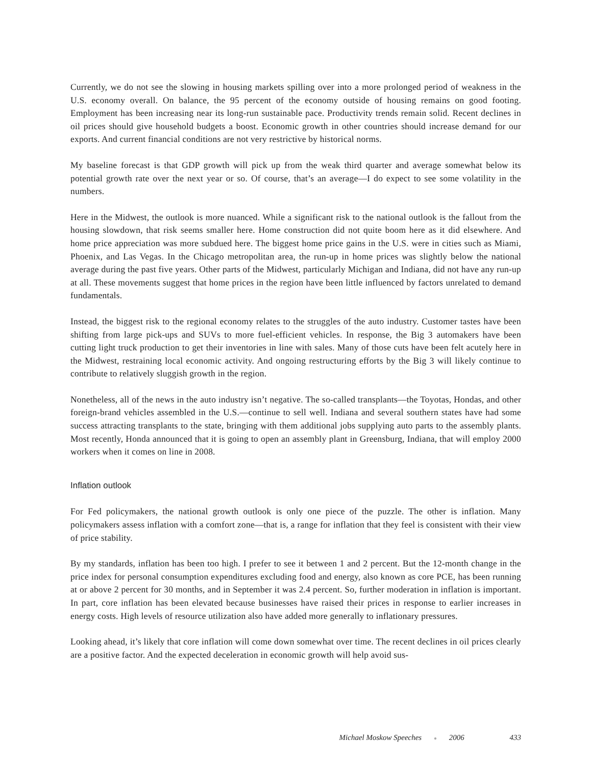Currently, we do not see the slowing in housing markets spilling over into a more prolonged period of weakness in the U.S. economy overall. On balance, the 95 percent of the economy outside of housing remains on good footing. Employment has been increasing near its long-run sustainable pace. Productivity trends remain solid. Recent declines in oil prices should give household budgets a boost. Economic growth in other countries should increase demand for our exports. And current financial conditions are not very restrictive by historical norms.
My baseline forecast is that GDP growth will pick up from the weak third quarter and average somewhat below its potential growth rate over the next year or so. Of course, that’s an average—I do expect to see some volatility in the numbers.
Here in the Midwest, the outlook is more nuanced. While a significant risk to the national outlook is the fallout from the housing slowdown, that risk seems smaller here. Home construction did not quite boom here as it did elsewhere. And home price appreciation was more subdued here. The biggest home price gains in the U.S. were in cities such as Miami, Phoenix, and Las Vegas. In the Chicago metropolitan area, the run-up in home prices was slightly below the national average during the past five years. Other parts of the Midwest, particularly Michigan and Indiana, did not have any run-up at all. These movements suggest that home prices in the region have been little influenced by factors unrelated to demand fundamentals.
Instead, the biggest risk to the regional economy relates to the struggles of the auto industry. Customer tastes have been shifting from large pick-ups and SUVs to more fuel-efficient vehicles. In response, the Big 3 automakers have been cutting light truck production to get their inventories in line with sales. Many of those cuts have been felt acutely here in the Midwest, restraining local economic activity. And ongoing restructuring efforts by the Big 3 will likely continue to contribute to relatively sluggish growth in the region.
Nonetheless, all of the news in the auto industry isn’t negative. The so-called transplants—the Toyotas, Hondas, and other foreign-brand vehicles assembled in the U.S.—continue to sell well. Indiana and several southern states have had some success attracting transplants to the state, bringing with them additional jobs supplying auto parts to the assembly plants. Most recently, Honda announced that it is going to open an assembly plant in Greensburg, Indiana, that will employ 2000 workers when it comes on line in 2008.
Inflation outlook
For Fed policymakers, the national growth outlook is only one piece of the puzzle. The other is inflation. Many policymakers assess inflation with a comfort zone—that is, a range for inflation that they feel is consistent with their view of price stability.
By my standards, inflation has been too high. I prefer to see it between 1 and 2 percent. But the 12-month change in the price index for personal consumption expenditures excluding food and energy, also known as core PCE, has been running at or above 2 percent for 30 months, and in September it was 2.4 percent. So, further moderation in inflation is important. In part, core inflation has been elevated because businesses have raised their prices in response to earlier increases in energy costs. High levels of resource utilization also have added more generally to inflationary pressures.
Looking ahead, it’s likely that core inflation will come down somewhat over time. The recent declines in oil prices clearly are a positive factor. And the expected deceleration in economic growth will help avoid sus-
Michael Moskow Speeches ● 2006 433